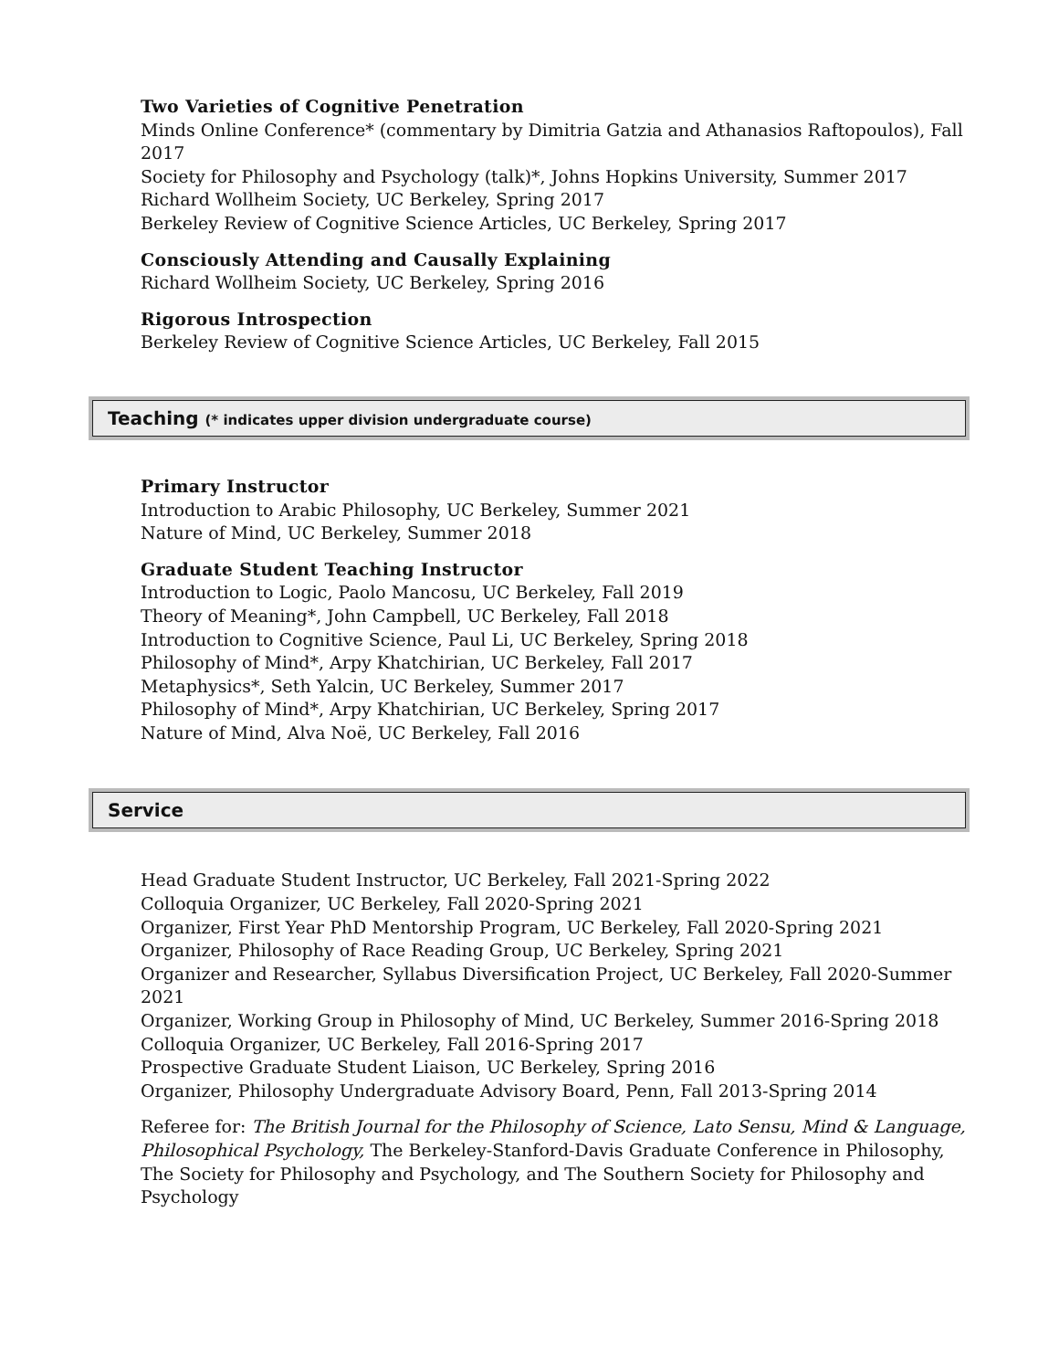Two Varieties of Cognitive Penetration
Minds Online Conference* (commentary by Dimitria Gatzia and Athanasios Raftopoulos), Fall 2017
Society for Philosophy and Psychology (talk)*, Johns Hopkins University, Summer 2017
Richard Wollheim Society, UC Berkeley, Spring 2017
Berkeley Review of Cognitive Science Articles, UC Berkeley, Spring 2017
Consciously Attending and Causally Explaining
Richard Wollheim Society, UC Berkeley, Spring 2016
Rigorous Introspection
Berkeley Review of Cognitive Science Articles, UC Berkeley, Fall 2015
Teaching (* indicates upper division undergraduate course)
Primary Instructor
Introduction to Arabic Philosophy, UC Berkeley, Summer 2021
Nature of Mind, UC Berkeley, Summer 2018
Graduate Student Teaching Instructor
Introduction to Logic, Paolo Mancosu, UC Berkeley, Fall 2019
Theory of Meaning*, John Campbell, UC Berkeley, Fall 2018
Introduction to Cognitive Science, Paul Li, UC Berkeley, Spring 2018
Philosophy of Mind*, Arpy Khatchirian, UC Berkeley, Fall 2017
Metaphysics*, Seth Yalcin, UC Berkeley, Summer 2017
Philosophy of Mind*, Arpy Khatchirian, UC Berkeley, Spring 2017
Nature of Mind, Alva Noë, UC Berkeley, Fall 2016
Service
Head Graduate Student Instructor, UC Berkeley, Fall 2021-Spring 2022
Colloquia Organizer, UC Berkeley, Fall 2020-Spring 2021
Organizer, First Year PhD Mentorship Program, UC Berkeley, Fall 2020-Spring 2021
Organizer, Philosophy of Race Reading Group, UC Berkeley, Spring 2021
Organizer and Researcher, Syllabus Diversification Project, UC Berkeley, Fall 2020-Summer 2021
Organizer, Working Group in Philosophy of Mind, UC Berkeley, Summer 2016-Spring 2018
Colloquia Organizer, UC Berkeley, Fall 2016-Spring 2017
Prospective Graduate Student Liaison, UC Berkeley, Spring 2016
Organizer, Philosophy Undergraduate Advisory Board, Penn, Fall 2013-Spring 2014
Referee for: The British Journal for the Philosophy of Science, Lato Sensu, Mind & Language, Philosophical Psychology, The Berkeley-Stanford-Davis Graduate Conference in Philosophy, The Society for Philosophy and Psychology, and The Southern Society for Philosophy and Psychology